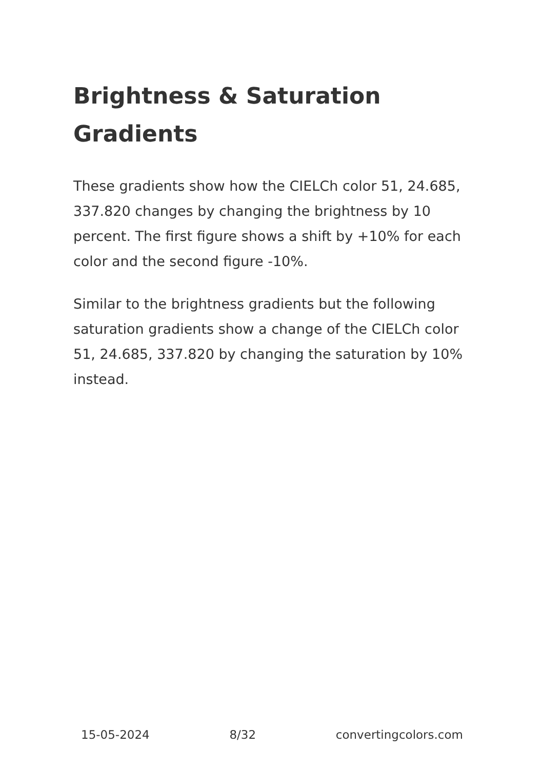Brightness & Saturation Gradients
These gradients show how the CIELCh color 51, 24.685, 337.820 changes by changing the brightness by 10 percent. The first figure shows a shift by +10% for each color and the second figure -10%.
Similar to the brightness gradients but the following saturation gradients show a change of the CIELCh color 51, 24.685, 337.820 by changing the saturation by 10% instead.
15-05-2024 8/32 convertingcolors.com